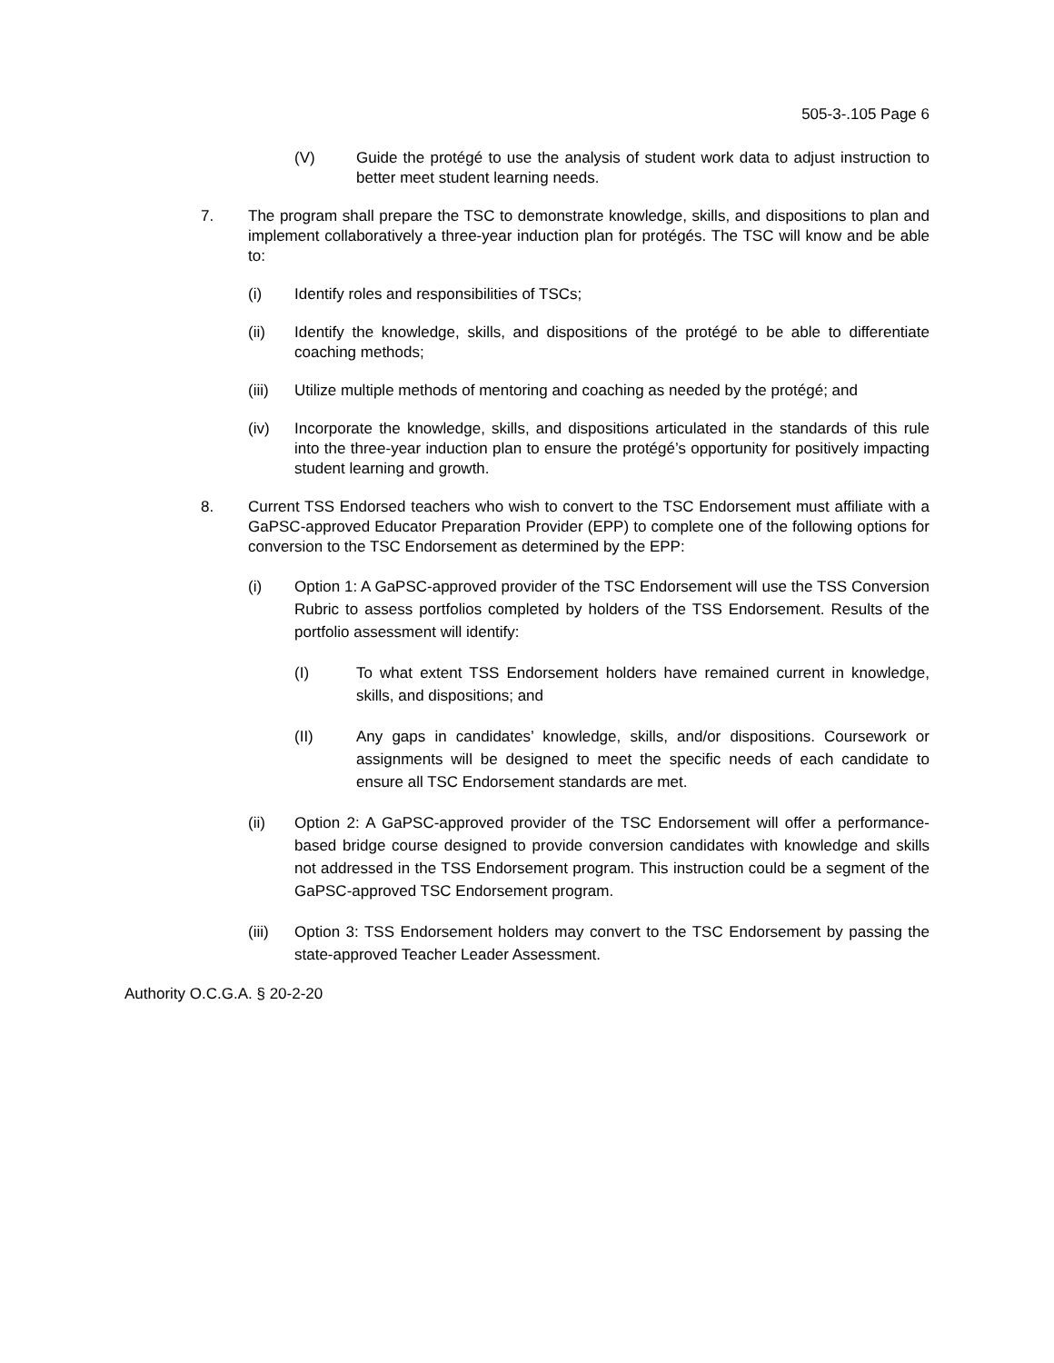505-3-.105 Page 6
(V) Guide the protégé to use the analysis of student work data to adjust instruction to better meet student learning needs.
7. The program shall prepare the TSC to demonstrate knowledge, skills, and dispositions to plan and implement collaboratively a three-year induction plan for protégés. The TSC will know and be able to:
(i) Identify roles and responsibilities of TSCs;
(ii) Identify the knowledge, skills, and dispositions of the protégé to be able to differentiate coaching methods;
(iii) Utilize multiple methods of mentoring and coaching as needed by the protégé; and
(iv) Incorporate the knowledge, skills, and dispositions articulated in the standards of this rule into the three-year induction plan to ensure the protégé’s opportunity for positively impacting student learning and growth.
8. Current TSS Endorsed teachers who wish to convert to the TSC Endorsement must affiliate with a GaPSC-approved Educator Preparation Provider (EPP) to complete one of the following options for conversion to the TSC Endorsement as determined by the EPP:
(i) Option 1: A GaPSC-approved provider of the TSC Endorsement will use the TSS Conversion Rubric to assess portfolios completed by holders of the TSS Endorsement. Results of the portfolio assessment will identify:
(I) To what extent TSS Endorsement holders have remained current in knowledge, skills, and dispositions; and
(II) Any gaps in candidates’ knowledge, skills, and/or dispositions. Coursework or assignments will be designed to meet the specific needs of each candidate to ensure all TSC Endorsement standards are met.
(ii) Option 2: A GaPSC-approved provider of the TSC Endorsement will offer a performance-based bridge course designed to provide conversion candidates with knowledge and skills not addressed in the TSS Endorsement program. This instruction could be a segment of the GaPSC-approved TSC Endorsement program.
(iii) Option 3: TSS Endorsement holders may convert to the TSC Endorsement by passing the state-approved Teacher Leader Assessment.
Authority O.C.G.A. § 20-2-20